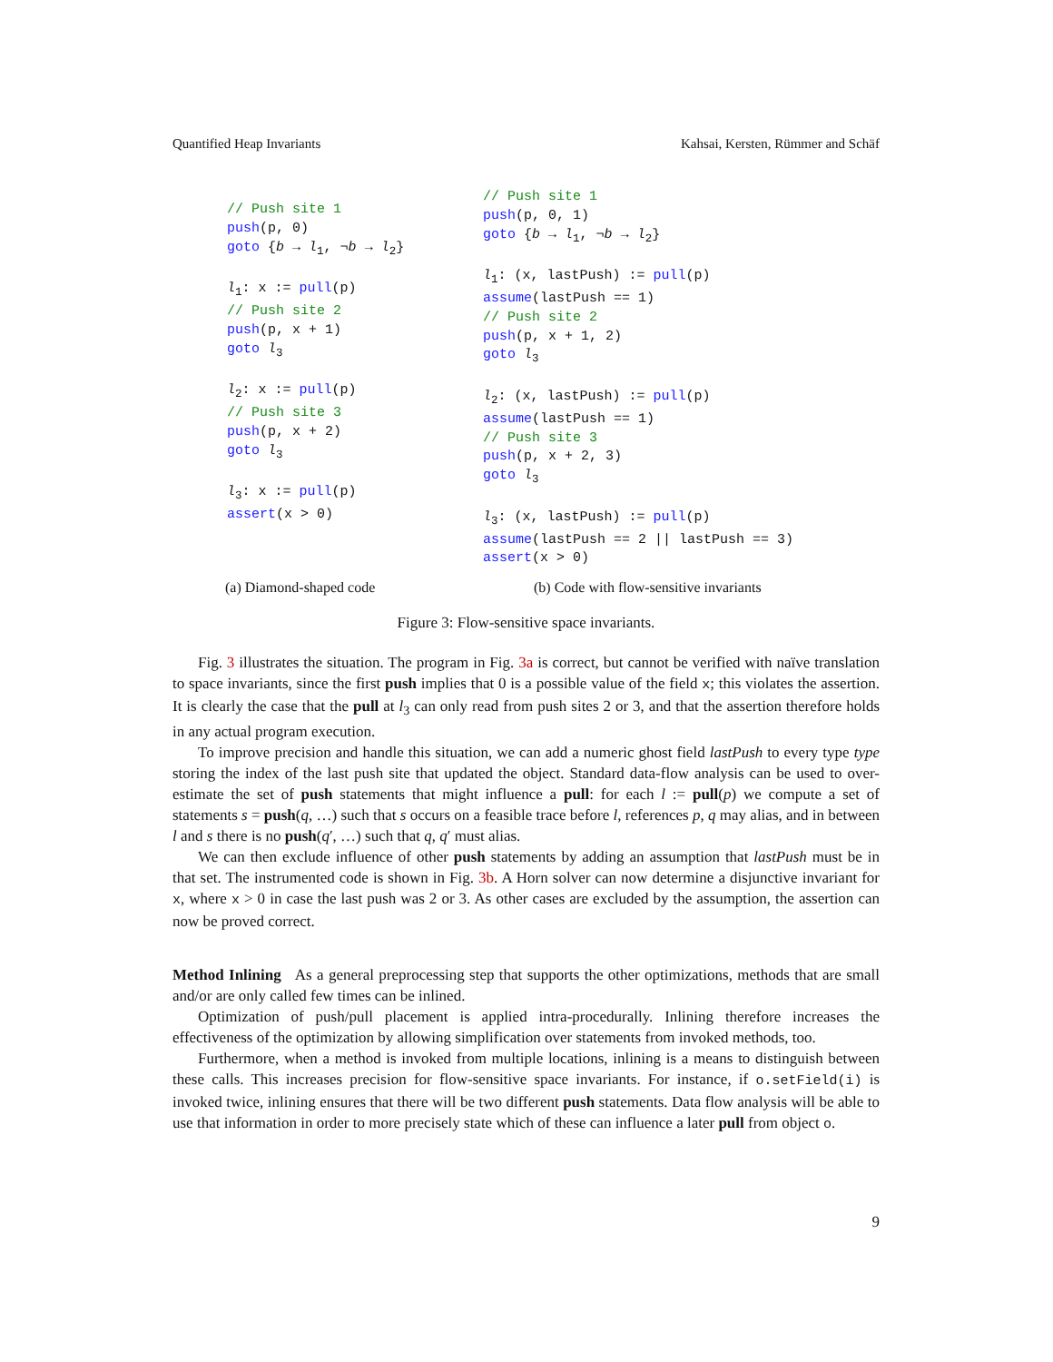Quantified Heap Invariants Kahsai, Kersten, Rümmer and Schäf
// Push site 1
push(p, 0)
goto {b → l1, ¬b → l2}

l1: x := pull(p)
// Push site 2
push(p, x + 1)
goto l3

l2: x := pull(p)
// Push site 3
push(p, x + 2)
goto l3

l3: x := pull(p)
assert(x > 0)
// Push site 1
push(p, 0, 1)
goto {b → l1, ¬b → l2}

l1: (x, lastPush) := pull(p)
assume(lastPush == 1)
// Push site 2
push(p, x + 1, 2)
goto l3

l2: (x, lastPush) := pull(p)
assume(lastPush == 1)
// Push site 3
push(p, x + 2, 3)
goto l3

l3: (x, lastPush) := pull(p)
assume(lastPush == 2 || lastPush == 3)
assert(x > 0)
(a) Diamond-shaped code (b) Code with flow-sensitive invariants
Figure 3: Flow-sensitive space invariants.
Fig. 3 illustrates the situation. The program in Fig. 3a is correct, but cannot be verified with naïve translation to space invariants, since the first push implies that 0 is a possible value of the field x; this violates the assertion. It is clearly the case that the pull at l<sub>3</sub> can only read from push sites 2 or 3, and that the assertion therefore holds in any actual program execution.
To improve precision and handle this situation, we can add a numeric ghost field lastPush to every type type storing the index of the last push site that updated the object. Standard data-flow analysis can be used to over-estimate the set of push statements that might influence a pull: for each l := pull(p) we compute a set of statements s = push(q, …) such that s occurs on a feasible trace before l, references p, q may alias, and in between l and s there is no push(q′, …) such that q, q′ must alias.
We can then exclude influence of other push statements by adding an assumption that lastPush must be in that set. The instrumented code is shown in Fig. 3b. A Horn solver can now determine a disjunctive invariant for x, where x > 0 in case the last push was 2 or 3. As other cases are excluded by the assumption, the assertion can now be proved correct.
Method Inlining As a general preprocessing step that supports the other optimizations, methods that are small and/or are only called few times can be inlined.
Optimization of push/pull placement is applied intra-procedurally. Inlining therefore increases the effectiveness of the optimization by allowing simplification over statements from invoked methods, too.
Furthermore, when a method is invoked from multiple locations, inlining is a means to distinguish between these calls. This increases precision for flow-sensitive space invariants. For instance, if o.setField(i) is invoked twice, inlining ensures that there will be two different push statements. Data flow analysis will be able to use that information in order to more precisely state which of these can influence a later pull from object o.
9